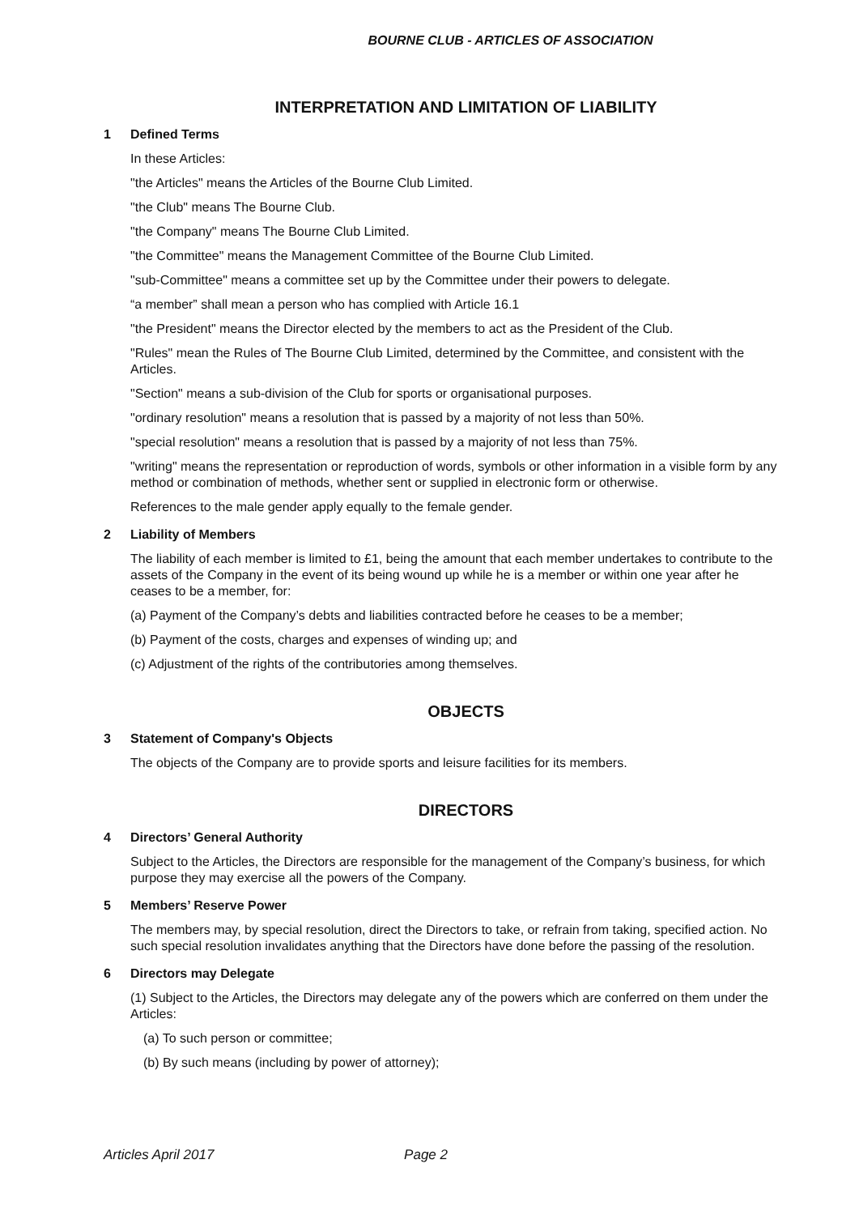BOURNE CLUB - ARTICLES OF ASSOCIATION
INTERPRETATION AND LIMITATION OF LIABILITY
1 Defined Terms
In these Articles:
"the Articles" means the Articles of the Bourne Club Limited.
"the Club" means The Bourne Club.
"the Company" means The Bourne Club Limited.
"the Committee" means the Management Committee of the Bourne Club Limited.
"sub-Committee" means a committee set up by the Committee under their powers to delegate.
“a member” shall mean a person who has complied with Article 16.1
"the President" means the Director elected by the members to act as the President of the Club.
"Rules" mean the Rules of The Bourne Club Limited, determined by the Committee, and consistent with the Articles.
"Section" means a sub-division of the Club for sports or organisational purposes.
"ordinary resolution" means a resolution that is passed by a majority of not less than 50%.
"special resolution" means a resolution that is passed by a majority of not less than 75%.
"writing" means the representation or reproduction of words, symbols or other information in a visible form by any method or combination of methods, whether sent or supplied in electronic form or otherwise.
References to the male gender apply equally to the female gender.
2 Liability of Members
The liability of each member is limited to £1, being the amount that each member undertakes to contribute to the assets of the Company in the event of its being wound up while he is a member or within one year after he ceases to be a member, for:
(a) Payment of the Company’s debts and liabilities contracted before he ceases to be a member;
(b) Payment of the costs, charges and expenses of winding up; and
(c) Adjustment of the rights of the contributories among themselves.
OBJECTS
3 Statement of Company's Objects
The objects of the Company are to provide sports and leisure facilities for its members.
DIRECTORS
4 Directors’ General Authority
Subject to the Articles, the Directors are responsible for the management of the Company’s business, for which purpose they may exercise all the powers of the Company.
5 Members’ Reserve Power
The members may, by special resolution, direct the Directors to take, or refrain from taking, specified action. No such special resolution invalidates anything that the Directors have done before the passing of the resolution.
6 Directors may Delegate
(1) Subject to the Articles, the Directors may delegate any of the powers which are conferred on them under the Articles:
(a) To such person or committee;
(b) By such means (including by power of attorney);
Articles April 2017 Page 2